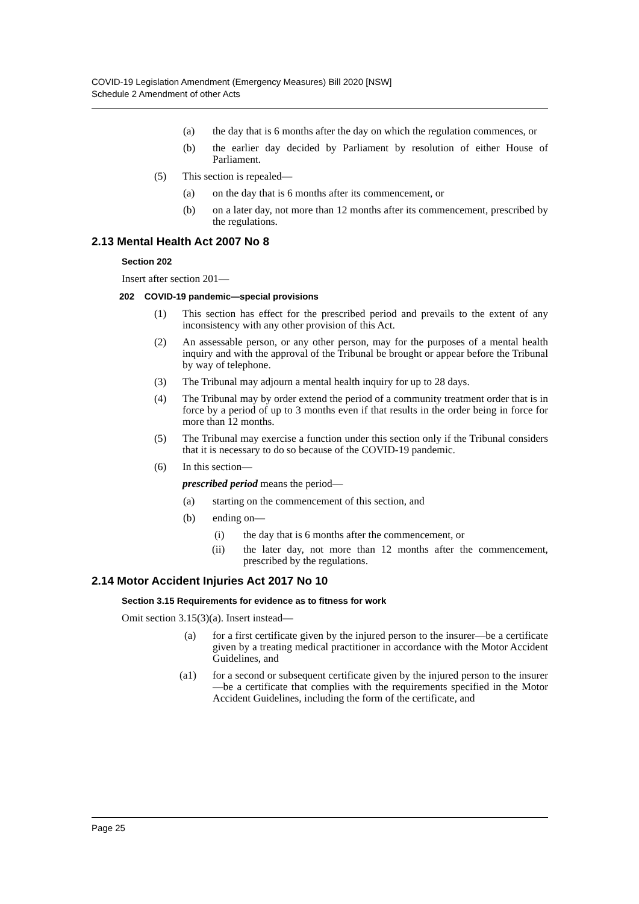COVID-19 Legislation Amendment (Emergency Measures) Bill 2020 [NSW]
Schedule 2 Amendment of other Acts
(a) the day that is 6 months after the day on which the regulation commences, or
(b) the earlier day decided by Parliament by resolution of either House of Parliament.
(5) This section is repealed—
(a) on the day that is 6 months after its commencement, or
(b) on a later day, not more than 12 months after its commencement, prescribed by the regulations.
2.13 Mental Health Act 2007 No 8
Section 202
Insert after section 201—
202 COVID-19 pandemic—special provisions
(1) This section has effect for the prescribed period and prevails to the extent of any inconsistency with any other provision of this Act.
(2) An assessable person, or any other person, may for the purposes of a mental health inquiry and with the approval of the Tribunal be brought or appear before the Tribunal by way of telephone.
(3) The Tribunal may adjourn a mental health inquiry for up to 28 days.
(4) The Tribunal may by order extend the period of a community treatment order that is in force by a period of up to 3 months even if that results in the order being in force for more than 12 months.
(5) The Tribunal may exercise a function under this section only if the Tribunal considers that it is necessary to do so because of the COVID-19 pandemic.
(6) In this section—
prescribed period means the period—
(a) starting on the commencement of this section, and
(b) ending on—
(i) the day that is 6 months after the commencement, or
(ii) the later day, not more than 12 months after the commencement, prescribed by the regulations.
2.14 Motor Accident Injuries Act 2017 No 10
Section 3.15 Requirements for evidence as to fitness for work
Omit section 3.15(3)(a). Insert instead—
(a) for a first certificate given by the injured person to the insurer—be a certificate given by a treating medical practitioner in accordance with the Motor Accident Guidelines, and
(a1) for a second or subsequent certificate given by the injured person to the insurer—be a certificate that complies with the requirements specified in the Motor Accident Guidelines, including the form of the certificate, and
Page 25